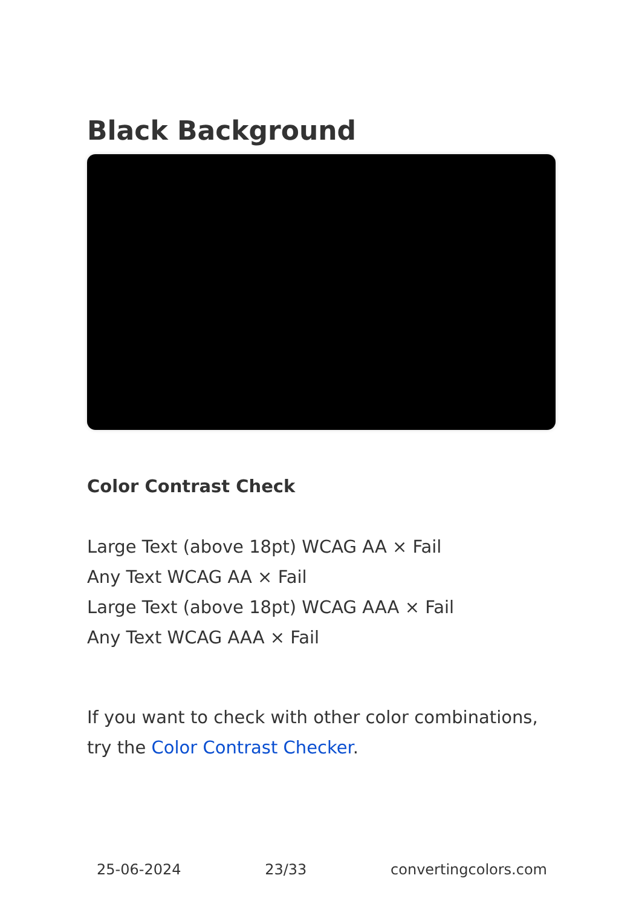Black Background
Color Contrast Check
Large Text (above 18pt) WCAG AA × Fail
Any Text WCAG AA × Fail
Large Text (above 18pt) WCAG AAA × Fail
Any Text WCAG AAA × Fail
If you want to check with other color combinations, try the Color Contrast Checker.
25-06-2024 23/33 convertingcolors.com